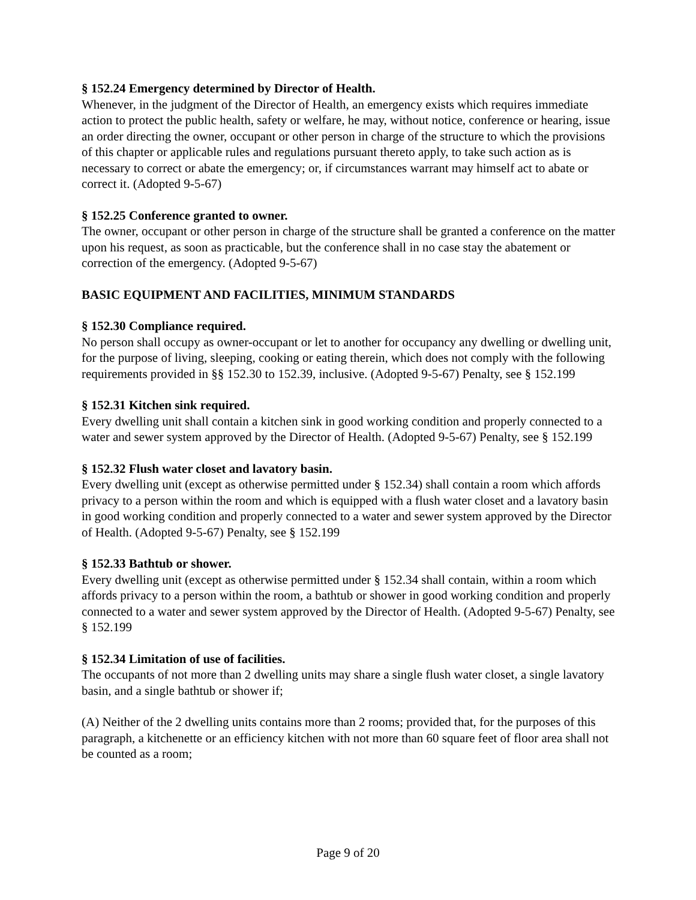§ 152.24 Emergency determined by Director of Health.
Whenever, in the judgment of the Director of Health, an emergency exists which requires immediate action to protect the public health, safety or welfare, he may, without notice, conference or hearing, issue an order directing the owner, occupant or other person in charge of the structure to which the provisions of this chapter or applicable rules and regulations pursuant thereto apply, to take such action as is necessary to correct or abate the emergency; or, if circumstances warrant may himself act to abate or correct it. (Adopted 9-5-67)
§ 152.25 Conference granted to owner.
The owner, occupant or other person in charge of the structure shall be granted a conference on the matter upon his request, as soon as practicable, but the conference shall in no case stay the abatement or correction of the emergency. (Adopted 9-5-67)
BASIC EQUIPMENT AND FACILITIES, MINIMUM STANDARDS
§ 152.30 Compliance required.
No person shall occupy as owner-occupant or let to another for occupancy any dwelling or dwelling unit, for the purpose of living, sleeping, cooking or eating therein, which does not comply with the following requirements provided in §§ 152.30 to 152.39, inclusive. (Adopted 9-5-67) Penalty, see § 152.199
§ 152.31 Kitchen sink required.
Every dwelling unit shall contain a kitchen sink in good working condition and properly connected to a water and sewer system approved by the Director of Health. (Adopted 9-5-67) Penalty, see § 152.199
§ 152.32 Flush water closet and lavatory basin.
Every dwelling unit (except as otherwise permitted under § 152.34) shall contain a room which affords privacy to a person within the room and which is equipped with a flush water closet and a lavatory basin in good working condition and properly connected to a water and sewer system approved by the Director of Health. (Adopted 9-5-67) Penalty, see § 152.199
§ 152.33 Bathtub or shower.
Every dwelling unit (except as otherwise permitted under § 152.34 shall contain, within a room which affords privacy to a person within the room, a bathtub or shower in good working condition and properly connected to a water and sewer system approved by the Director of Health. (Adopted 9-5-67) Penalty, see § 152.199
§ 152.34 Limitation of use of facilities.
The occupants of not more than 2 dwelling units may share a single flush water closet, a single lavatory basin, and a single bathtub or shower if;
(A) Neither of the 2 dwelling units contains more than 2 rooms; provided that, for the purposes of this paragraph, a kitchenette or an efficiency kitchen with not more than 60 square feet of floor area shall not be counted as a room;
Page 9 of 20